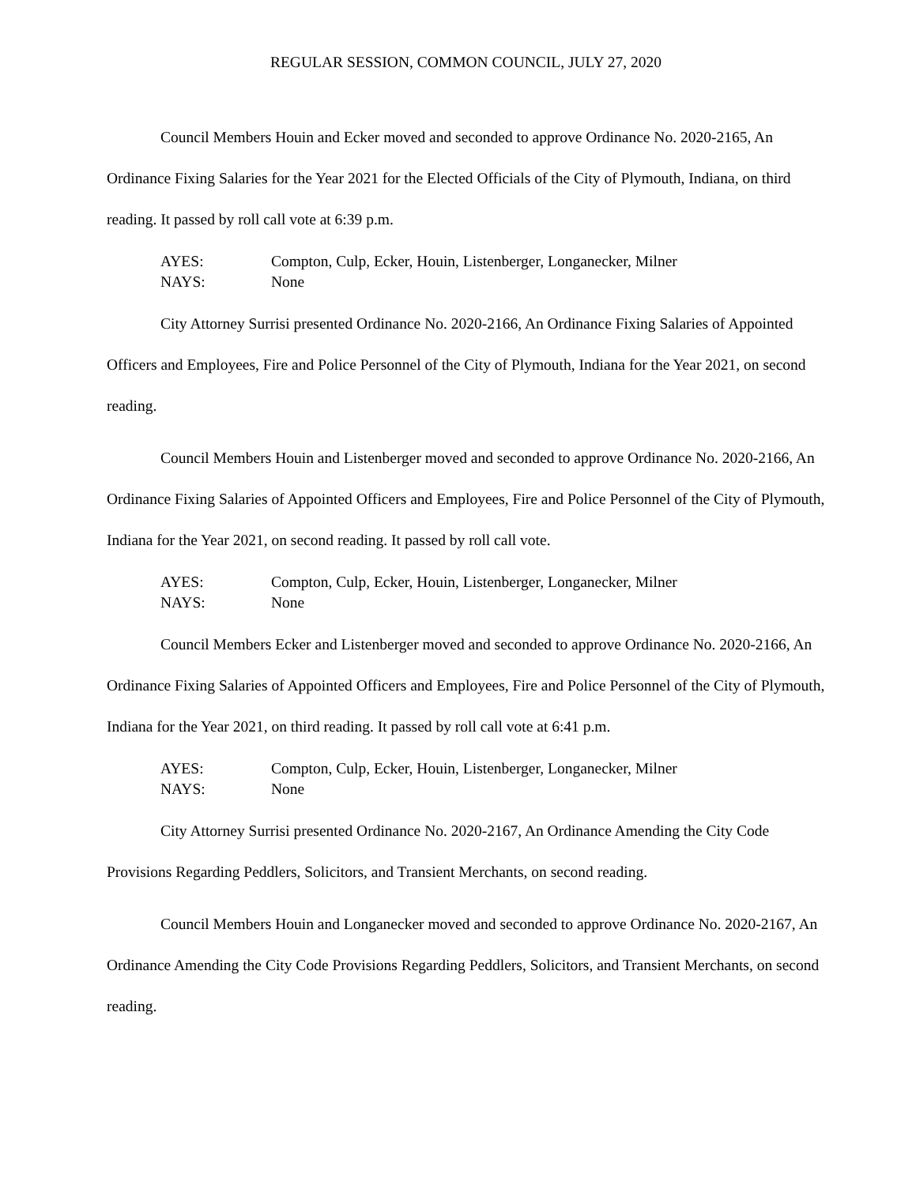REGULAR SESSION, COMMON COUNCIL, JULY 27, 2020
Council Members Houin and Ecker moved and seconded to approve Ordinance No. 2020-2165, An Ordinance Fixing Salaries for the Year 2021 for the Elected Officials of the City of Plymouth, Indiana, on third reading. It passed by roll call vote at 6:39 p.m.
AYES: Compton, Culp, Ecker, Houin, Listenberger, Longanecker, Milner
NAYS: None
City Attorney Surrisi presented Ordinance No. 2020-2166, An Ordinance Fixing Salaries of Appointed Officers and Employees, Fire and Police Personnel of the City of Plymouth, Indiana for the Year 2021, on second reading.
Council Members Houin and Listenberger moved and seconded to approve Ordinance No. 2020-2166, An Ordinance Fixing Salaries of Appointed Officers and Employees, Fire and Police Personnel of the City of Plymouth, Indiana for the Year 2021, on second reading. It passed by roll call vote.
AYES: Compton, Culp, Ecker, Houin, Listenberger, Longanecker, Milner
NAYS: None
Council Members Ecker and Listenberger moved and seconded to approve Ordinance No. 2020-2166, An Ordinance Fixing Salaries of Appointed Officers and Employees, Fire and Police Personnel of the City of Plymouth, Indiana for the Year 2021, on third reading. It passed by roll call vote at 6:41 p.m.
AYES: Compton, Culp, Ecker, Houin, Listenberger, Longanecker, Milner
NAYS: None
City Attorney Surrisi presented Ordinance No. 2020-2167, An Ordinance Amending the City Code Provisions Regarding Peddlers, Solicitors, and Transient Merchants, on second reading.
Council Members Houin and Longanecker moved and seconded to approve Ordinance No. 2020-2167, An Ordinance Amending the City Code Provisions Regarding Peddlers, Solicitors, and Transient Merchants, on second reading.